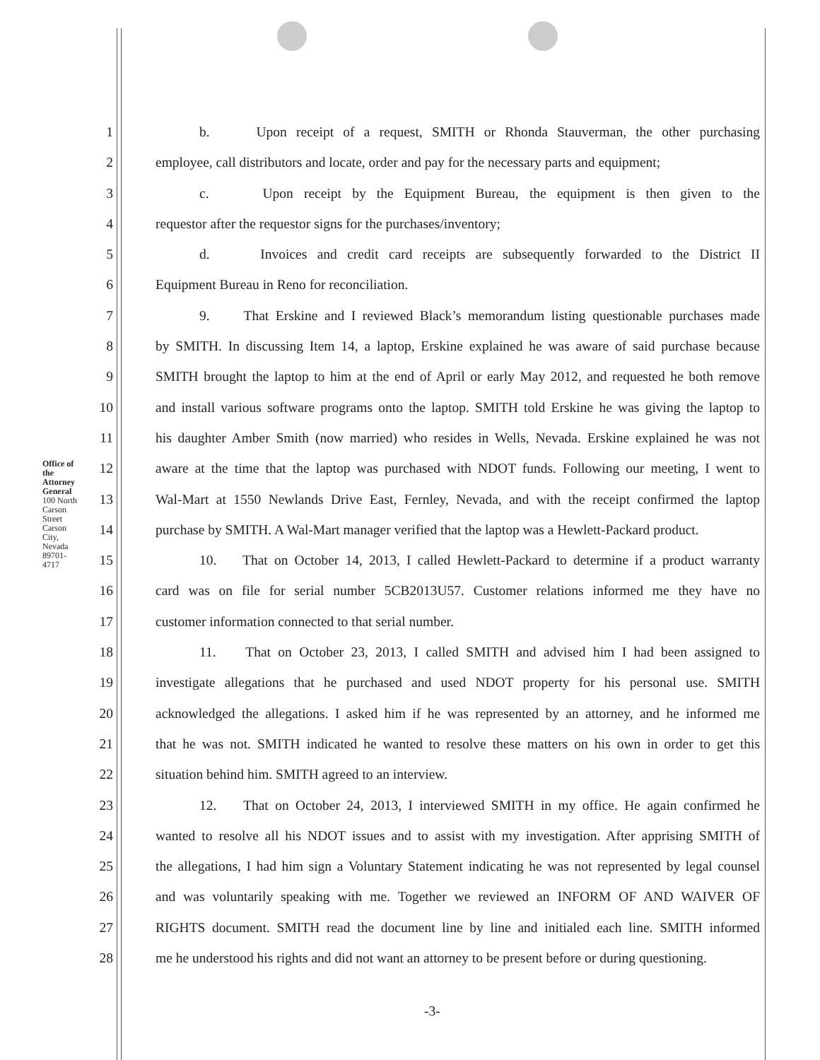Office of the Attorney General 100 North Carson Street Carson City, Nevada 89701-4717
1 b. Upon receipt of a request, SMITH or Rhonda Stauverman, the other purchasing
2 employee, call distributors and locate, order and pay for the necessary parts and equipment;
3 c. Upon receipt by the Equipment Bureau, the equipment is then given to the
4 requestor after the requestor signs for the purchases/inventory;
5 d. Invoices and credit card receipts are subsequently forwarded to the District II
6 Equipment Bureau in Reno for reconciliation.
7 9. That Erskine and I reviewed Black’s memorandum listing questionable purchases made
8 by SMITH. In discussing Item 14, a laptop, Erskine explained he was aware of said purchase because
9 SMITH brought the laptop to him at the end of April or early May 2012, and requested he both remove
10 and install various software programs onto the laptop. SMITH told Erskine he was giving the laptop to
11 his daughter Amber Smith (now married) who resides in Wells, Nevada. Erskine explained he was not
12 aware at the time that the laptop was purchased with NDOT funds. Following our meeting, I went to
13 Wal-Mart at 1550 Newlands Drive East, Fernley, Nevada, and with the receipt confirmed the laptop
14 purchase by SMITH. A Wal-Mart manager verified that the laptop was a Hewlett-Packard product.
15 10. That on October 14, 2013, I called Hewlett-Packard to determine if a product warranty
16 card was on file for serial number 5CB2013U57. Customer relations informed me they have no
17 customer information connected to that serial number.
18 11. That on October 23, 2013, I called SMITH and advised him I had been assigned to
19 investigate allegations that he purchased and used NDOT property for his personal use. SMITH
20 acknowledged the allegations. I asked him if he was represented by an attorney, and he informed me
21 that he was not. SMITH indicated he wanted to resolve these matters on his own in order to get this
22 situation behind him. SMITH agreed to an interview.
23 12. That on October 24, 2013, I interviewed SMITH in my office. He again confirmed he
24 wanted to resolve all his NDOT issues and to assist with my investigation. After apprising SMITH of
25 the allegations, I had him sign a Voluntary Statement indicating he was not represented by legal counsel
26 and was voluntarily speaking with me. Together we reviewed an INFORM OF AND WAIVER OF
27 RIGHTS document. SMITH read the document line by line and initialed each line. SMITH informed
28 me he understood his rights and did not want an attorney to be present before or during questioning.
-3-